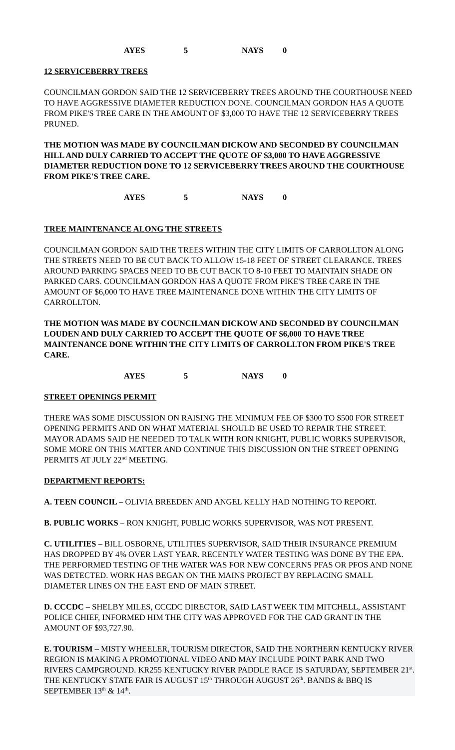AYES 5 NAYS 0
12 SERVICEBERRY TREES
COUNCILMAN GORDON SAID THE 12 SERVICEBERRY TREES AROUND THE COURTHOUSE NEED TO HAVE AGGRESSIVE DIAMETER REDUCTION DONE. COUNCILMAN GORDON HAS A QUOTE FROM PIKE'S TREE CARE IN THE AMOUNT OF $3,000 TO HAVE THE 12 SERVICEBERRY TREES PRUNED.
THE MOTION WAS MADE BY COUNCILMAN DICKOW AND SECONDED BY COUNCILMAN HILL AND DULY CARRIED TO ACCEPT THE QUOTE OF $3,000 TO HAVE AGGRESSIVE DIAMETER REDUCTION DONE TO 12 SERVICEBERRY TREES AROUND THE COURTHOUSE FROM PIKE'S TREE CARE.
AYES 5 NAYS 0
TREE MAINTENANCE ALONG THE STREETS
COUNCILMAN GORDON SAID THE TREES WITHIN THE CITY LIMITS OF CARROLLTON ALONG THE STREETS NEED TO BE CUT BACK TO ALLOW 15-18 FEET OF STREET CLEARANCE. TREES AROUND PARKING SPACES NEED TO BE CUT BACK TO 8-10 FEET TO MAINTAIN SHADE ON PARKED CARS. COUNCILMAN GORDON HAS A QUOTE FROM PIKE'S TREE CARE IN THE AMOUNT OF $6,000 TO HAVE TREE MAINTENANCE DONE WITHIN THE CITY LIMITS OF CARROLLTON.
THE MOTION WAS MADE BY COUNCILMAN DICKOW AND SECONDED BY COUNCILMAN LOUDEN AND DULY CARRIED TO ACCEPT THE QUOTE OF $6,000 TO HAVE TREE MAINTENANCE DONE WITHIN THE CITY LIMITS OF CARROLLTON FROM PIKE'S TREE CARE.
AYES 5 NAYS 0
STREET OPENINGS PERMIT
THERE WAS SOME DISCUSSION ON RAISING THE MINIMUM FEE OF $300 TO $500 FOR STREET OPENING PERMITS AND ON WHAT MATERIAL SHOULD BE USED TO REPAIR THE STREET. MAYOR ADAMS SAID HE NEEDED TO TALK WITH RON KNIGHT, PUBLIC WORKS SUPERVISOR, SOME MORE ON THIS MATTER AND CONTINUE THIS DISCUSSION ON THE STREET OPENING PERMITS AT JULY 22<sup>nd</sup> MEETING.
DEPARTMENT REPORTS:
A. TEEN COUNCIL – OLIVIA BREEDEN AND ANGEL KELLY HAD NOTHING TO REPORT.
B. PUBLIC WORKS – RON KNIGHT, PUBLIC WORKS SUPERVISOR, WAS NOT PRESENT.
C. UTILITIES – BILL OSBORNE, UTILITIES SUPERVISOR, SAID THEIR INSURANCE PREMIUM HAS DROPPED BY 4% OVER LAST YEAR. RECENTLY WATER TESTING WAS DONE BY THE EPA. THE PERFORMED TESTING OF THE WATER WAS FOR NEW CONCERNS PFAS OR PFOS AND NONE WAS DETECTED. WORK HAS BEGAN ON THE MAINS PROJECT BY REPLACING SMALL DIAMETER LINES ON THE EAST END OF MAIN STREET.
D. CCCDC – SHELBY MILES, CCCDC DIRECTOR, SAID LAST WEEK TIM MITCHELL, ASSISTANT POLICE CHIEF, INFORMED HIM THE CITY WAS APPROVED FOR THE CAD GRANT IN THE AMOUNT OF $93,727.90.
E. TOURISM – MISTY WHEELER, TOURISM DIRECTOR, SAID THE NORTHERN KENTUCKY RIVER REGION IS MAKING A PROMOTIONAL VIDEO AND MAY INCLUDE POINT PARK AND TWO RIVERS CAMPGROUND. KR255 KENTUCKY RIVER PADDLE RACE IS SATURDAY, SEPTEMBER 21<sup>st</sup>. THE KENTUCKY STATE FAIR IS AUGUST 15<sup>th</sup> THROUGH AUGUST 26<sup>th</sup>. BANDS & BBQ IS SEPTEMBER 13<sup>th</sup> & 14<sup>th</sup>.